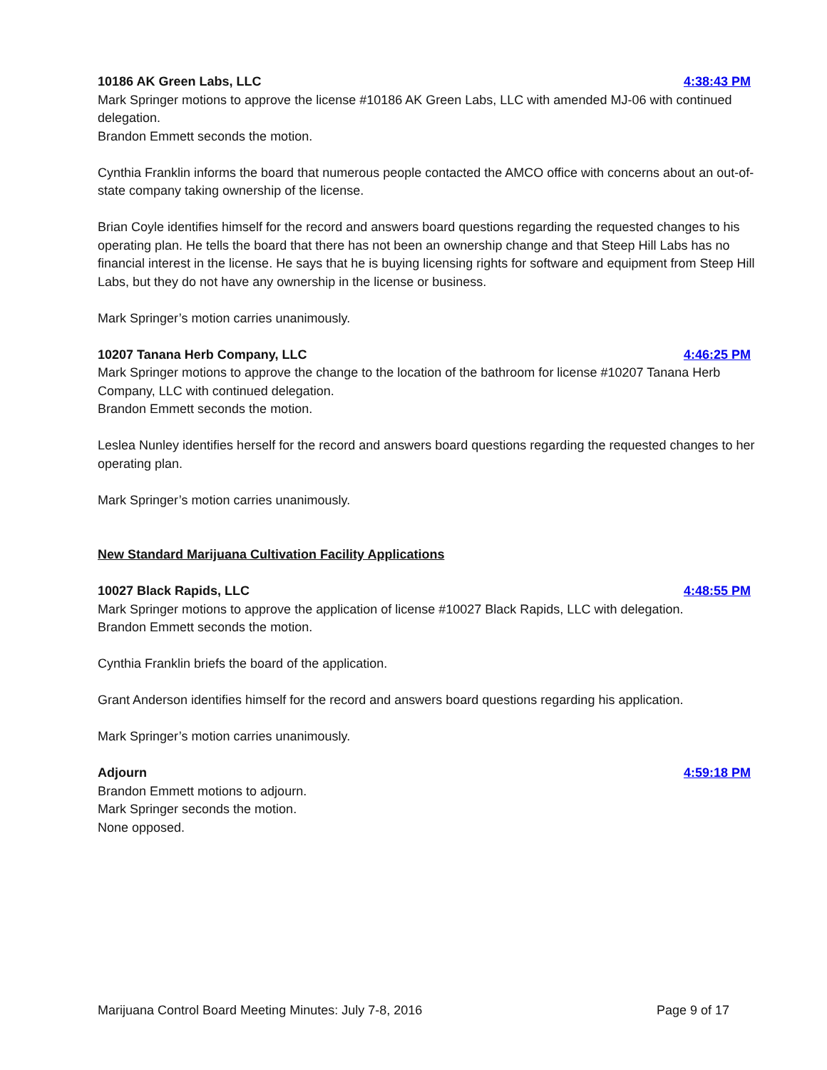10186 AK Green Labs, LLC 4:38:43 PM
Mark Springer motions to approve the license #10186 AK Green Labs, LLC with amended MJ-06 with continued delegation.
Brandon Emmett seconds the motion.
Cynthia Franklin informs the board that numerous people contacted the AMCO office with concerns about an out-of-state company taking ownership of the license.
Brian Coyle identifies himself for the record and answers board questions regarding the requested changes to his operating plan. He tells the board that there has not been an ownership change and that Steep Hill Labs has no financial interest in the license. He says that he is buying licensing rights for software and equipment from Steep Hill Labs, but they do not have any ownership in the license or business.
Mark Springer’s motion carries unanimously.
10207 Tanana Herb Company, LLC 4:46:25 PM
Mark Springer motions to approve the change to the location of the bathroom for license #10207 Tanana Herb Company, LLC with continued delegation.
Brandon Emmett seconds the motion.
Leslea Nunley identifies herself for the record and answers board questions regarding the requested changes to her operating plan.
Mark Springer’s motion carries unanimously.
New Standard Marijuana Cultivation Facility Applications
10027 Black Rapids, LLC 4:48:55 PM
Mark Springer motions to approve the application of license #10027 Black Rapids, LLC with delegation.
Brandon Emmett seconds the motion.
Cynthia Franklin briefs the board of the application.
Grant Anderson identifies himself for the record and answers board questions regarding his application.
Mark Springer’s motion carries unanimously.
Adjourn 4:59:18 PM
Brandon Emmett motions to adjourn.
Mark Springer seconds the motion.
None opposed.
Marijuana Control Board Meeting Minutes: July 7-8, 2016 Page 9 of 17